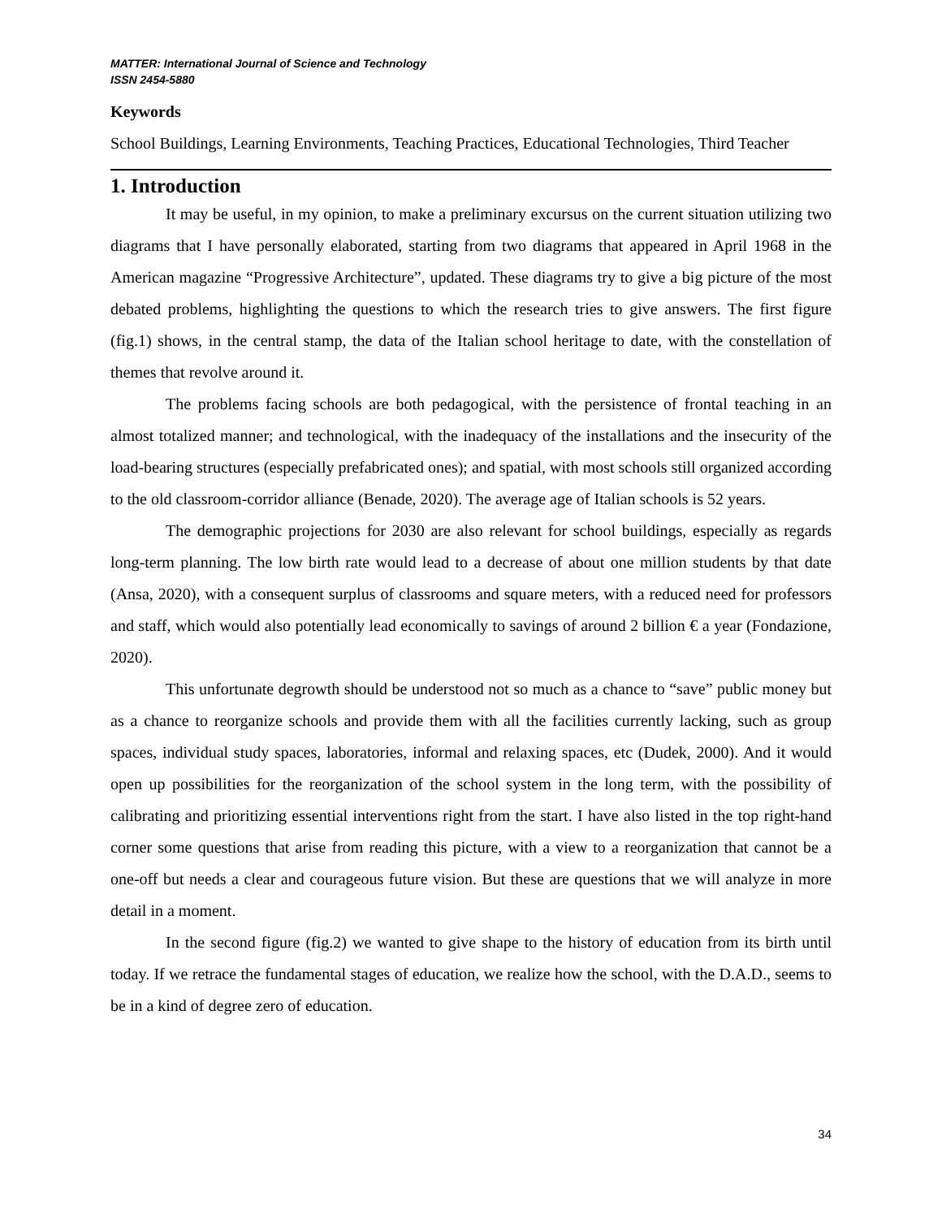MATTER: International Journal of Science and Technology
ISSN 2454-5880
Keywords
School Buildings, Learning Environments, Teaching Practices, Educational Technologies, Third Teacher
1. Introduction
It may be useful, in my opinion, to make a preliminary excursus on the current situation utilizing two diagrams that I have personally elaborated, starting from two diagrams that appeared in April 1968 in the American magazine “Progressive Architecture”, updated. These diagrams try to give a big picture of the most debated problems, highlighting the questions to which the research tries to give answers. The first figure (fig.1) shows, in the central stamp, the data of the Italian school heritage to date, with the constellation of themes that revolve around it.
The problems facing schools are both pedagogical, with the persistence of frontal teaching in an almost totalized manner; and technological, with the inadequacy of the installations and the insecurity of the load-bearing structures (especially prefabricated ones); and spatial, with most schools still organized according to the old classroom-corridor alliance (Benade, 2020). The average age of Italian schools is 52 years.
The demographic projections for 2030 are also relevant for school buildings, especially as regards long-term planning. The low birth rate would lead to a decrease of about one million students by that date (Ansa, 2020), with a consequent surplus of classrooms and square meters, with a reduced need for professors and staff, which would also potentially lead economically to savings of around 2 billion € a year (Fondazione, 2020).
This unfortunate degrowth should be understood not so much as a chance to “save” public money but as a chance to reorganize schools and provide them with all the facilities currently lacking, such as group spaces, individual study spaces, laboratories, informal and relaxing spaces, etc (Dudek, 2000). And it would open up possibilities for the reorganization of the school system in the long term, with the possibility of calibrating and prioritizing essential interventions right from the start. I have also listed in the top right-hand corner some questions that arise from reading this picture, with a view to a reorganization that cannot be a one-off but needs a clear and courageous future vision. But these are questions that we will analyze in more detail in a moment.
In the second figure (fig.2) we wanted to give shape to the history of education from its birth until today. If we retrace the fundamental stages of education, we realize how the school, with the D.A.D., seems to be in a kind of degree zero of education.
34